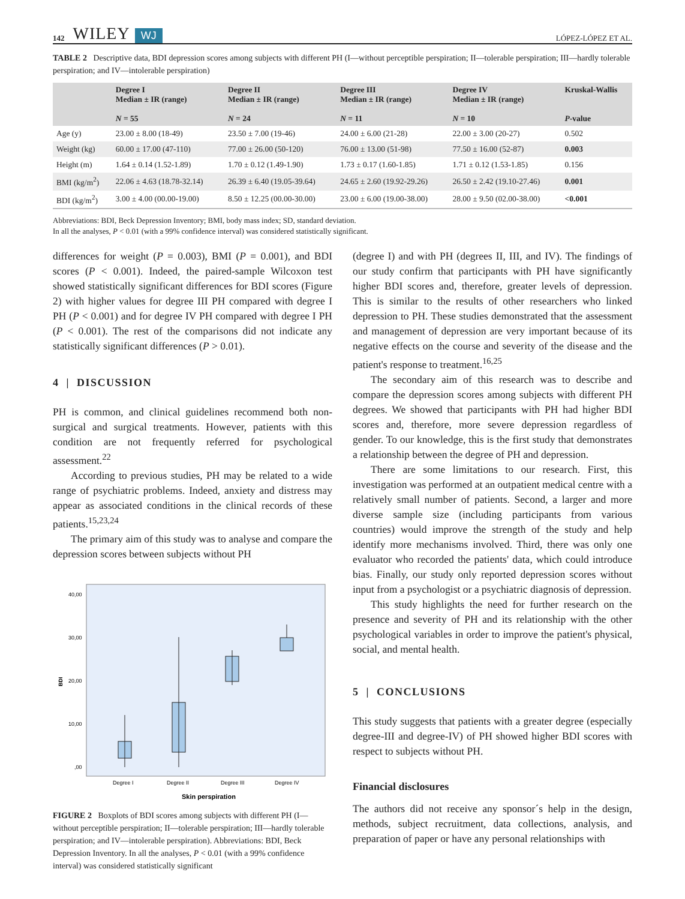142 WILEY WJ LÓPEZ-LÓPEZ ET AL.
TABLE 2 Descriptive data, BDI depression scores among subjects with different PH (I—without perceptible perspiration; II—tolerable perspiration; III—hardly tolerable perspiration; and IV—intolerable perspiration)
| | Degree I Median ± IR (range) N = 55 | Degree II Median ± IR (range) N = 24 | Degree III Median ± IR (range) N = 11 | Degree IV Median ± IR (range) N = 10 | Kruskal-Wallis P -value |
| --- | --- | --- | --- | --- | --- |
| Age (y) | 23.00 ± 8.00 (18-49) | 23.50 ± 7.00 (19-46) | 24.00 ± 6.00 (21-28) | 22.00 ± 3.00 (20-27) | 0.502 |
| Weight (kg) | 60.00 ± 17.00 (47-110) | 77.00 ± 26.00 (50-120) | 76.00 ± 13.00 (51-98) | 77.50 ± 16.00 (52-87) | 0.003 |
| Height (m) | 1.64 ± 0.14 (1.52-1.89) | 1.70 ± 0.12 (1.49-1.90) | 1.73 ± 0.17 (1.60-1.85) | 1.71 ± 0.12 (1.53-1.85) | 0.156 |
| BMI (kg/m<sup>2</sup>) | 22.06 ± 4.63 (18.78-32.14) | 26.39 ± 6.40 (19.05-39.64) | 24.65 ± 2.60 (19.92-29.26) | 26.50 ± 2.42 (19.10-27.46) | 0.001 |
| BDI (kg/m<sup>2</sup>) | 3.00 ± 4.00 (00.00-19.00) | 8.50 ± 12.25 (00.00-30.00) | 23.00 ± 6.00 (19.00-38.00) | 28.00 ± 9.50 (02.00-38.00) | <0.001 |
Abbreviations: BDI, Beck Depression Inventory; BMI, body mass index; SD, standard deviation.
In all the analyses, P < 0.01 (with a 99% confidence interval) was considered statistically significant.
differences for weight (P = 0.003), BMI (P = 0.001), and BDI scores (P < 0.001). Indeed, the paired-sample Wilcoxon test showed statistically significant differences for BDI scores (Figure 2) with higher values for degree III PH compared with degree I PH (P < 0.001) and for degree IV PH compared with degree I PH (P < 0.001). The rest of the comparisons did not indicate any statistically significant differences (P > 0.01).
4 | DISCUSSION
PH is common, and clinical guidelines recommend both non-surgical and surgical treatments. However, patients with this condition are not frequently referred for psychological assessment.<sup>22</sup>
According to previous studies, PH may be related to a wide range of psychiatric problems. Indeed, anxiety and distress may appear as associated conditions in the clinical records of these patients.<sup>15,23,24</sup>
The primary aim of this study was to analyse and compare the depression scores between subjects without PH
40,00
30,00
20,00
10,00
,00
BDI
Degree I
Degree II
Degree III
Degree IV
Skin perspiration
FIGURE 2 Boxplots of BDI scores among subjects with different PH (I—without perceptible perspiration; II—tolerable perspiration; III—hardly tolerable perspiration; and IV—intolerable perspiration). Abbreviations: BDI, Beck Depression Inventory. In all the analyses, P < 0.01 (with a 99% confidence interval) was considered statistically significant
(degree I) and with PH (degrees II, III, and IV). The findings of our study confirm that participants with PH have significantly higher BDI scores and, therefore, greater levels of depression. This is similar to the results of other researchers who linked depression to PH. These studies demonstrated that the assessment and management of depression are very important because of its negative effects on the course and severity of the disease and the patient's response to treatment.<sup>16,25</sup>
The secondary aim of this research was to describe and compare the depression scores among subjects with different PH degrees. We showed that participants with PH had higher BDI scores and, therefore, more severe depression regardless of gender. To our knowledge, this is the first study that demonstrates a relationship between the degree of PH and depression.
There are some limitations to our research. First, this investigation was performed at an outpatient medical centre with a relatively small number of patients. Second, a larger and more diverse sample size (including participants from various countries) would improve the strength of the study and help identify more mechanisms involved. Third, there was only one evaluator who recorded the patients' data, which could introduce bias. Finally, our study only reported depression scores without input from a psychologist or a psychiatric diagnosis of depression.
This study highlights the need for further research on the presence and severity of PH and its relationship with the other psychological variables in order to improve the patient's physical, social, and mental health.
5 | CONCLUSIONS
This study suggests that patients with a greater degree (especially degree-III and degree-IV) of PH showed higher BDI scores with respect to subjects without PH.
Financial disclosures
The authors did not receive any sponsor´s help in the design, methods, subject recruitment, data collections, analysis, and preparation of paper or have any personal relationships with